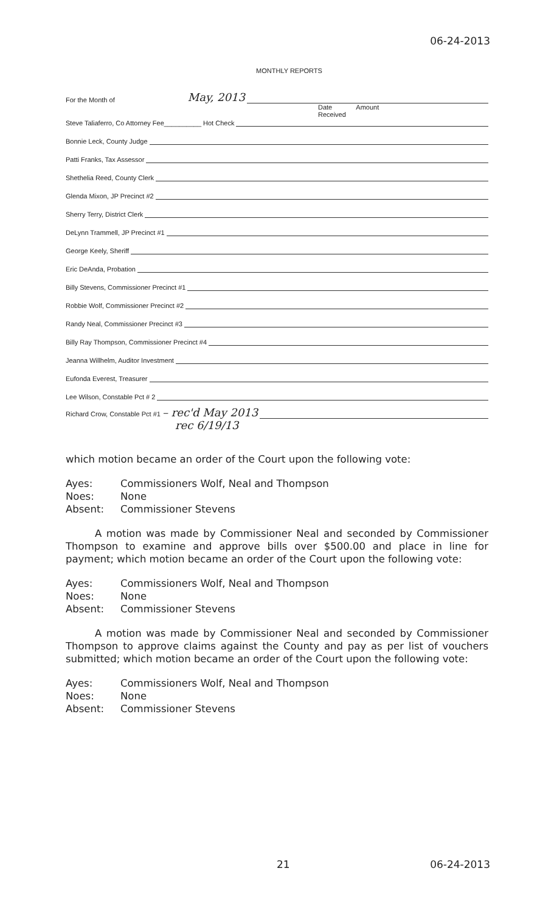06-24-2013
MONTHLY REPORTS
For the Month of May, 2013
Date Amount
Received
Steve Taliaferro, Co Attorney Fee__________ Hot Check
Bonnie Leck, County Judge
Patti Franks, Tax Assessor
Shethelia Reed, County Clerk
Glenda Mixon, JP Precinct #2
Sherry Terry, District Clerk
DeLynn Trammell, JP Precinct #1
George Keely, Sheriff
Eric DeAnda, Probation
Billy Stevens, Commissioner Precinct #1
Robbie Wolf, Commissioner Precinct #2
Randy Neal, Commissioner Precinct #3
Billy Ray Thompson, Commissioner Precinct #4
Jeanna Willhelm, Auditor Investment
Eufonda Everest, Treasurer
Lee Wilson, Constable Pct # 2
Richard Crow, Constable Pct #1 – rec'd May 2013
rec 6/19/13
which motion became an order of the Court upon the following vote:
Ayes: Commissioners Wolf, Neal and Thompson
Noes: None
Absent: Commissioner Stevens
A motion was made by Commissioner Neal and seconded by Commissioner Thompson to examine and approve bills over $500.00 and place in line for payment; which motion became an order of the Court upon the following vote:
Ayes: Commissioners Wolf, Neal and Thompson
Noes: None
Absent: Commissioner Stevens
A motion was made by Commissioner Neal and seconded by Commissioner Thompson to approve claims against the County and pay as per list of vouchers submitted; which motion became an order of the Court upon the following vote:
Ayes: Commissioners Wolf, Neal and Thompson
Noes: None
Absent: Commissioner Stevens
21 06-24-2013